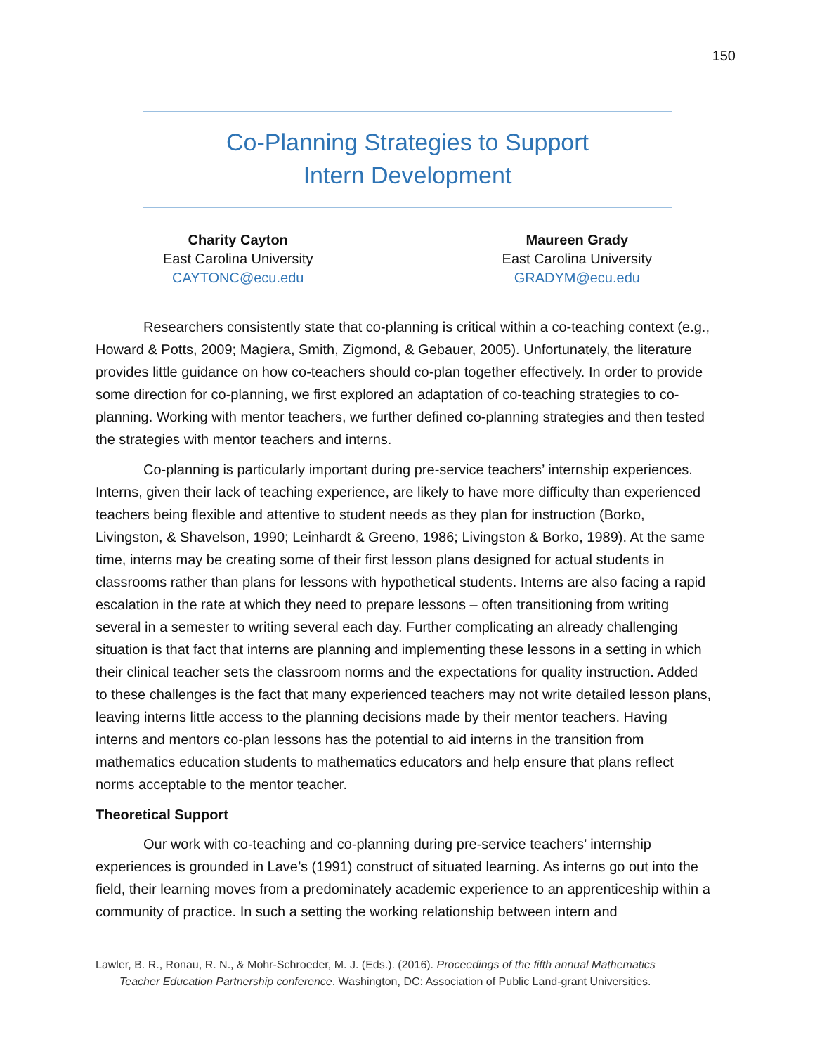150
Co-Planning Strategies to Support
Intern Development
Charity Cayton
East Carolina University
CAYTONC@ecu.edu
Maureen Grady
East Carolina University
GRADYM@ecu.edu
Researchers consistently state that co-planning is critical within a co-teaching context (e.g., Howard & Potts, 2009; Magiera, Smith, Zigmond, & Gebauer, 2005). Unfortunately, the literature provides little guidance on how co-teachers should co-plan together effectively. In order to provide some direction for co-planning, we first explored an adaptation of co-teaching strategies to co-planning. Working with mentor teachers, we further defined co-planning strategies and then tested the strategies with mentor teachers and interns.
Co-planning is particularly important during pre-service teachers’ internship experiences. Interns, given their lack of teaching experience, are likely to have more difficulty than experienced teachers being flexible and attentive to student needs as they plan for instruction (Borko, Livingston, & Shavelson, 1990; Leinhardt & Greeno, 1986; Livingston & Borko, 1989). At the same time, interns may be creating some of their first lesson plans designed for actual students in classrooms rather than plans for lessons with hypothetical students. Interns are also facing a rapid escalation in the rate at which they need to prepare lessons – often transitioning from writing several in a semester to writing several each day. Further complicating an already challenging situation is that fact that interns are planning and implementing these lessons in a setting in which their clinical teacher sets the classroom norms and the expectations for quality instruction. Added to these challenges is the fact that many experienced teachers may not write detailed lesson plans, leaving interns little access to the planning decisions made by their mentor teachers. Having interns and mentors co-plan lessons has the potential to aid interns in the transition from mathematics education students to mathematics educators and help ensure that plans reflect norms acceptable to the mentor teacher.
Theoretical Support
Our work with co-teaching and co-planning during pre-service teachers’ internship experiences is grounded in Lave’s (1991) construct of situated learning. As interns go out into the field, their learning moves from a predominately academic experience to an apprenticeship within a community of practice. In such a setting the working relationship between intern and
Lawler, B. R., Ronau, R. N., & Mohr-Schroeder, M. J. (Eds.). (2016). Proceedings of the fifth annual Mathematics
Teacher Education Partnership conference. Washington, DC: Association of Public Land-grant Universities.